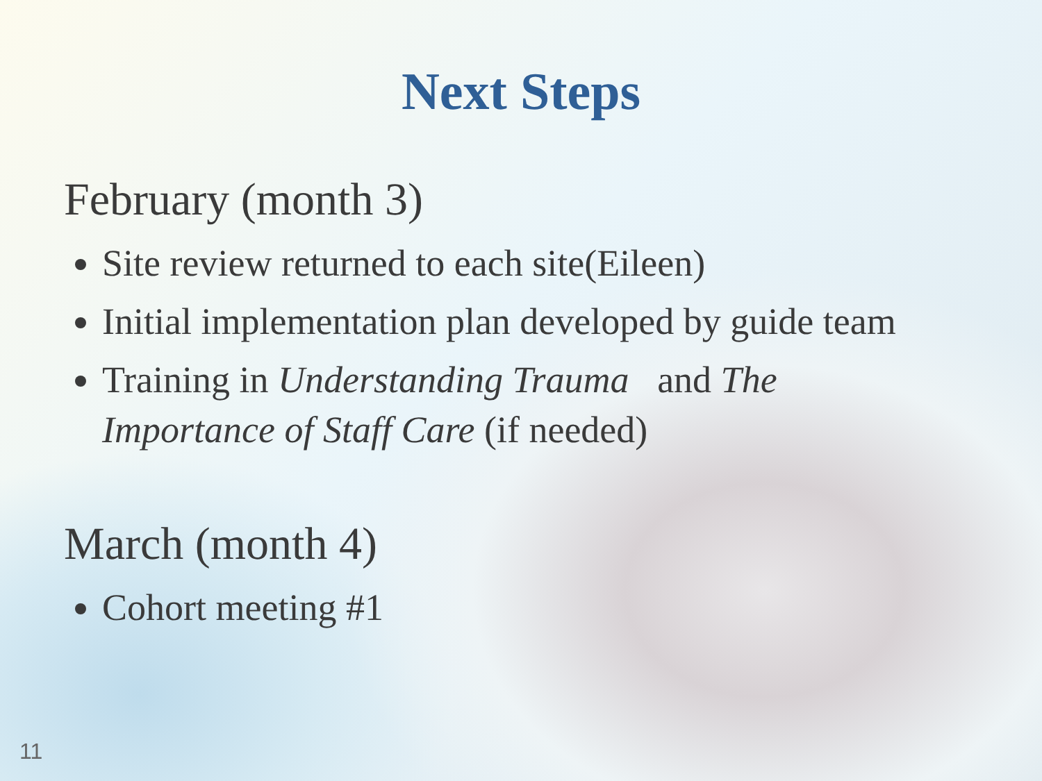Next Steps
February (month 3)
Site review returned to each site(Eileen)
Initial implementation plan developed by guide team
Training in Understanding Trauma and The Importance of Staff Care (if needed)
March (month 4)
Cohort meeting #1
11